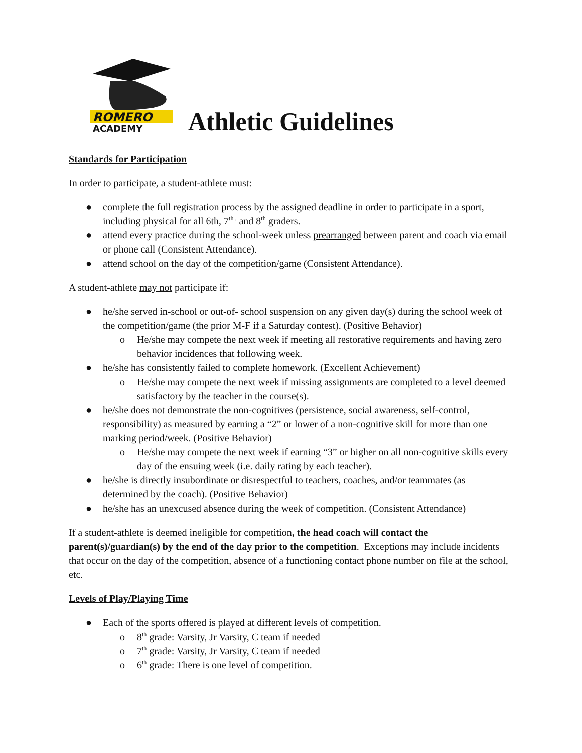ROMERO
ACADEMY
Athletic Guidelines
Standards for Participation
In order to participate, a student-athlete must:
● complete the full registration process by the assigned deadline in order to participate in a sport, including physical for all 6th, 7<sup>th .</sup> and 8<sup>th</sup> graders.
● attend every practice during the school-week unless prearranged between parent and coach via email or phone call (Consistent Attendance).
● attend school on the day of the competition/game (Consistent Attendance).
A student-athlete may not participate if:
● he/she served in-school or out-of- school suspension on any given day(s) during the school week of the competition/game (the prior M-F if a Saturday contest). (Positive Behavior)
o He/she may compete the next week if meeting all restorative requirements and having zero behavior incidences that following week.
● he/she has consistently failed to complete homework. (Excellent Achievement)
o He/she may compete the next week if missing assignments are completed to a level deemed satisfactory by the teacher in the course(s).
● he/she does not demonstrate the non-cognitives (persistence, social awareness, self-control, responsibility) as measured by earning a “2” or lower of a non-cognitive skill for more than one marking period/week. (Positive Behavior)
o He/she may compete the next week if earning “3” or higher on all non-cognitive skills every day of the ensuing week (i.e. daily rating by each teacher).
● he/she is directly insubordinate or disrespectful to teachers, coaches, and/or teammates (as determined by the coach). (Positive Behavior)
● he/she has an unexcused absence during the week of competition. (Consistent Attendance)
If a student-athlete is deemed ineligible for competition, the head coach will contact the parent(s)/guardian(s) by the end of the day prior to the competition. Exceptions may include incidents that occur on the day of the competition, absence of a functioning contact phone number on file at the school, etc.
Levels of Play/Playing Time
● Each of the sports offered is played at different levels of competition.
o 8<sup>th</sup> grade: Varsity, Jr Varsity, C team if needed
o 7<sup>th</sup> grade: Varsity, Jr Varsity, C team if needed
o 6<sup>th</sup> grade: There is one level of competition.